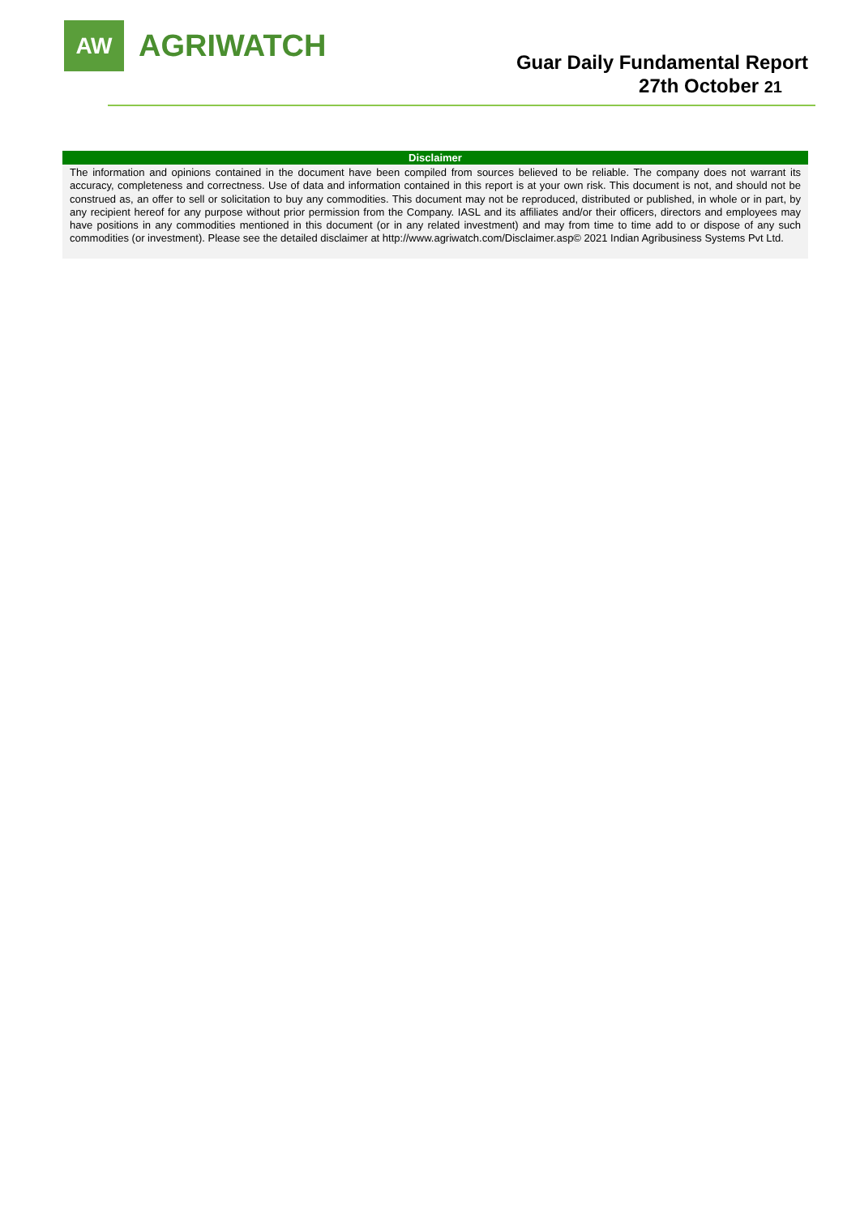AW
AGRIWATCH
Guar Daily Fundamental Report
27th October 21
Disclaimer
The information and opinions contained in the document have been compiled from sources believed to be reliable. The company does not warrant its accuracy, completeness and correctness. Use of data and information contained in this report is at your own risk. This document is not, and should not be construed as, an offer to sell or solicitation to buy any commodities. This document may not be reproduced, distributed or published, in whole or in part, by any recipient hereof for any purpose without prior permission from the Company. IASL and its affiliates and/or their officers, directors and employees may have positions in any commodities mentioned in this document (or in any related investment) and may from time to time add to or dispose of any such commodities (or investment). Please see the detailed disclaimer at http://www.agriwatch.com/Disclaimer.asp© 2021 Indian Agribusiness Systems Pvt Ltd.